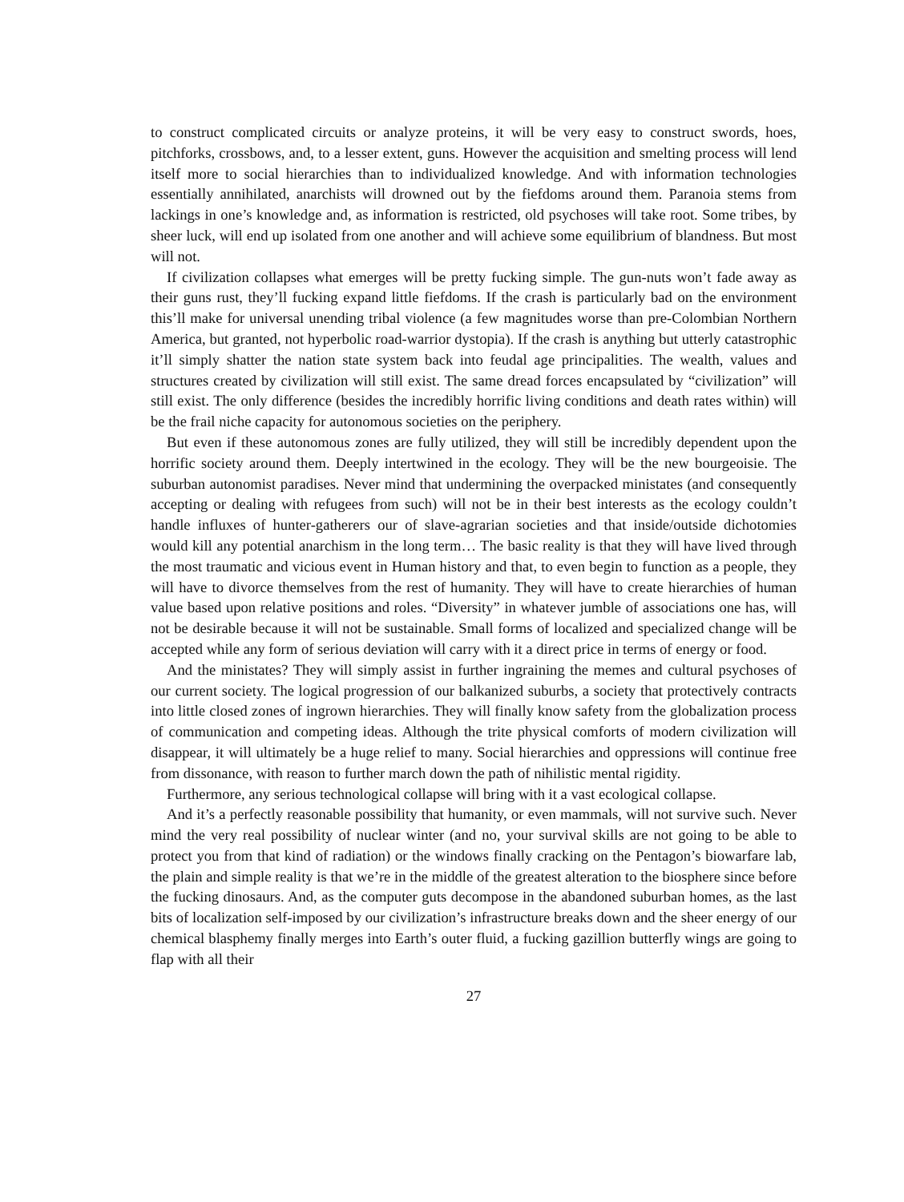to construct complicated circuits or analyze proteins, it will be very easy to construct swords, hoes, pitchforks, crossbows, and, to a lesser extent, guns. However the acquisition and smelting process will lend itself more to social hierarchies than to individualized knowledge. And with information technologies essentially annihilated, anarchists will drowned out by the fiefdoms around them. Paranoia stems from lackings in one’s knowledge and, as information is restricted, old psychoses will take root. Some tribes, by sheer luck, will end up isolated from one another and will achieve some equilibrium of blandness. But most will not.
If civilization collapses what emerges will be pretty fucking simple. The gun-nuts won’t fade away as their guns rust, they’ll fucking expand little fiefdoms. If the crash is particularly bad on the environment this’ll make for universal unending tribal violence (a few magnitudes worse than pre-Colombian Northern America, but granted, not hyperbolic road-warrior dystopia). If the crash is anything but utterly catastrophic it’ll simply shatter the nation state system back into feudal age principalities. The wealth, values and structures created by civilization will still exist. The same dread forces encapsulated by “civilization” will still exist. The only difference (besides the incredibly horrific living conditions and death rates within) will be the frail niche capacity for autonomous societies on the periphery.
But even if these autonomous zones are fully utilized, they will still be incredibly dependent upon the horrific society around them. Deeply intertwined in the ecology. They will be the new bourgeoisie. The suburban autonomist paradises. Never mind that undermining the overpacked ministates (and consequently accepting or dealing with refugees from such) will not be in their best interests as the ecology couldn’t handle influxes of hunter-gatherers our of slave-agrarian societies and that inside/outside dichotomies would kill any potential anarchism in the long term… The basic reality is that they will have lived through the most traumatic and vicious event in Human history and that, to even begin to function as a people, they will have to divorce themselves from the rest of humanity. They will have to create hierarchies of human value based upon relative positions and roles. “Diversity” in whatever jumble of associations one has, will not be desirable because it will not be sustainable. Small forms of localized and specialized change will be accepted while any form of serious deviation will carry with it a direct price in terms of energy or food.
And the ministates? They will simply assist in further ingraining the memes and cultural psychoses of our current society. The logical progression of our balkanized suburbs, a society that protectively contracts into little closed zones of ingrown hierarchies. They will finally know safety from the globalization process of communication and competing ideas. Although the trite physical comforts of modern civilization will disappear, it will ultimately be a huge relief to many. Social hierarchies and oppressions will continue free from dissonance, with reason to further march down the path of nihilistic mental rigidity.
Furthermore, any serious technological collapse will bring with it a vast ecological collapse.
And it’s a perfectly reasonable possibility that humanity, or even mammals, will not survive such. Never mind the very real possibility of nuclear winter (and no, your survival skills are not going to be able to protect you from that kind of radiation) or the windows finally cracking on the Pentagon’s biowarfare lab, the plain and simple reality is that we’re in the middle of the greatest alteration to the biosphere since before the fucking dinosaurs. And, as the computer guts decompose in the abandoned suburban homes, as the last bits of localization self-imposed by our civilization’s infrastructure breaks down and the sheer energy of our chemical blasphemy finally merges into Earth’s outer fluid, a fucking gazillion butterfly wings are going to flap with all their
27